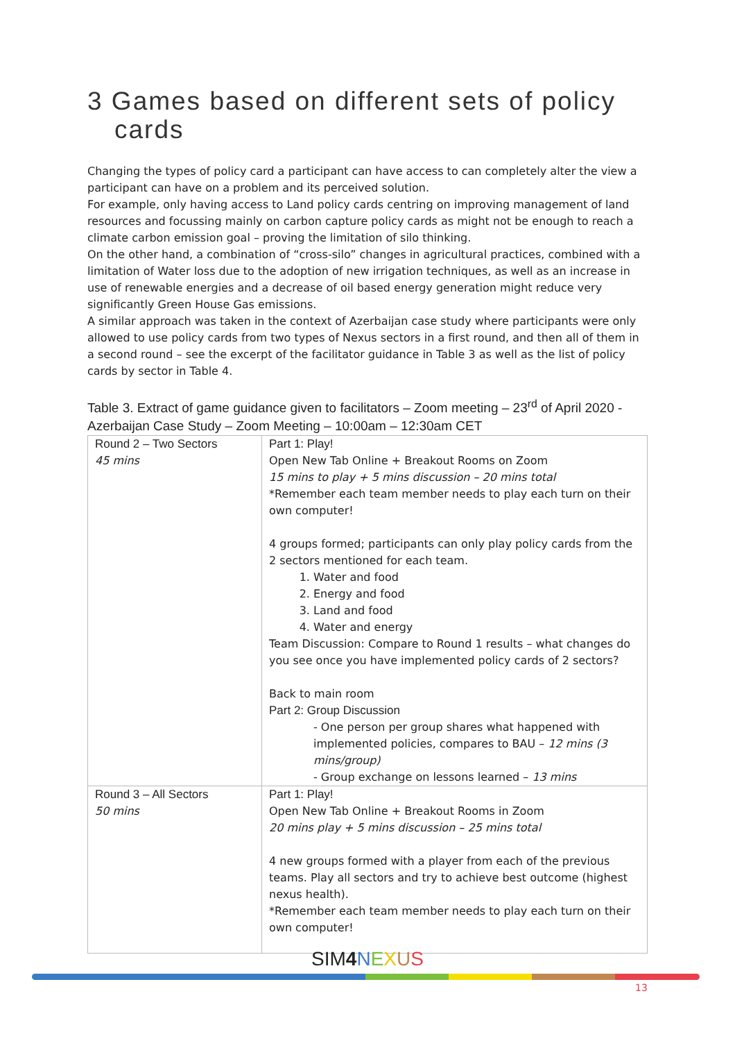3 Games based on different sets of policy cards
Changing the types of policy card a participant can have access to can completely alter the view a participant can have on a problem and its perceived solution.
For example, only having access to Land policy cards centring on improving management of land resources and focussing mainly on carbon capture policy cards as might not be enough to reach a climate carbon emission goal – proving the limitation of silo thinking.
On the other hand, a combination of “cross-silo” changes in agricultural practices, combined with a limitation of Water loss due to the adoption of new irrigation techniques, as well as an increase in use of renewable energies and a decrease of oil based energy generation might reduce very significantly Green House Gas emissions.
A similar approach was taken in the context of Azerbaijan case study where participants were only allowed to use policy cards from two types of Nexus sectors in a first round, and then all of them in a second round – see the excerpt of the facilitator guidance in Table 3 as well as the list of policy cards by sector in Table 4.
Table 3. Extract of game guidance given to facilitators – Zoom meeting – 23<sup>rd</sup> of April 2020 - Azerbaijan Case Study – Zoom Meeting – 10:00am – 12:30am CET
| Round 2 – Two Sectors 45 mins | Part 1: Play! Open New Tab Online + Breakout Rooms on Zoom 15 mins to play + 5 mins discussion – 20 mins total *Remember each team member needs to play each turn on their own computer! 4 groups formed; participants can only play policy cards from the 2 sectors mentioned for each team. 1. Water and food 2. Energy and food 3. Land and food 4. Water and energy Team Discussion: Compare to Round 1 results – what changes do you see once you have implemented policy cards of 2 sectors? Back to main room Part 2: Group Discussion - One person per group shares what happened with implemented policies, compares to BAU – 12 mins (3 mins/group) - Group exchange on lessons learned – 13 mins |
| Round 3 – All Sectors 50 mins | Part 1: Play! Open New Tab Online + Breakout Rooms in Zoom 20 mins play + 5 mins discussion – 25 mins total 4 new groups formed with a player from each of the previous teams. Play all sectors and try to achieve best outcome (highest nexus health). *Remember each team member needs to play each turn on their own computer! |
SIM4 NEXUS
13